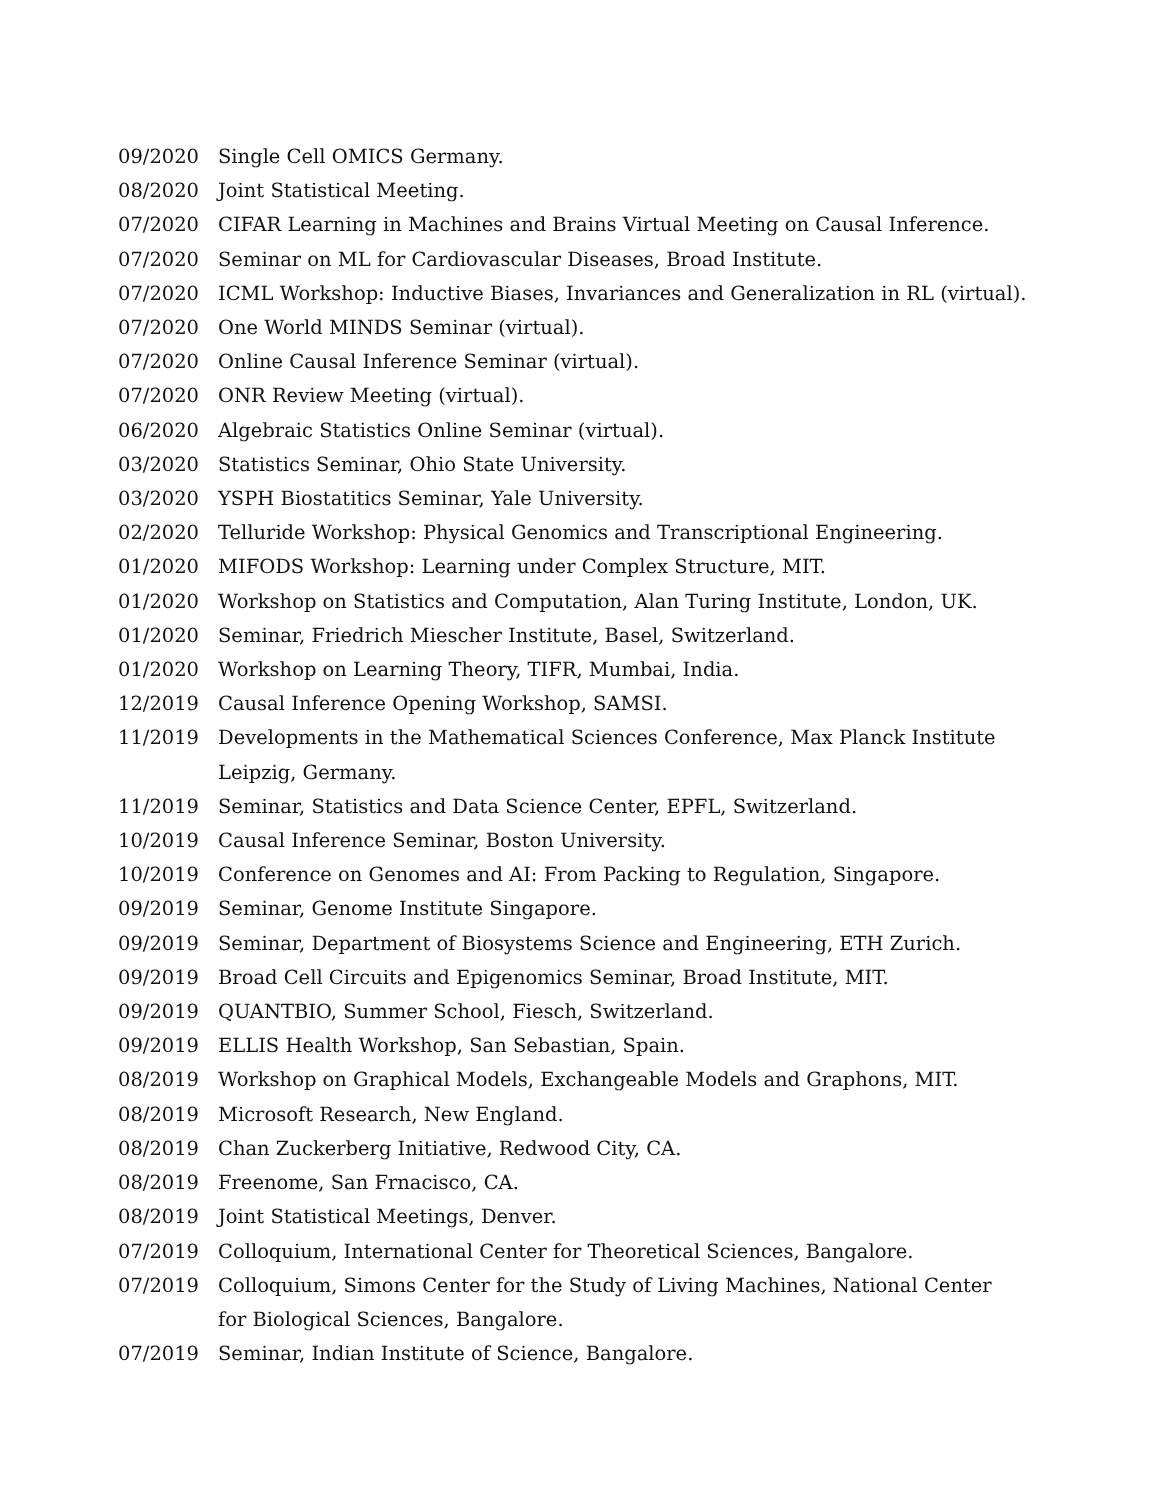09/2020 Single Cell OMICS Germany.
08/2020 Joint Statistical Meeting.
07/2020 CIFAR Learning in Machines and Brains Virtual Meeting on Causal Inference.
07/2020 Seminar on ML for Cardiovascular Diseases, Broad Institute.
07/2020 ICML Workshop: Inductive Biases, Invariances and Generalization in RL (virtual).
07/2020 One World MINDS Seminar (virtual).
07/2020 Online Causal Inference Seminar (virtual).
07/2020 ONR Review Meeting (virtual).
06/2020 Algebraic Statistics Online Seminar (virtual).
03/2020 Statistics Seminar, Ohio State University.
03/2020 YSPH Biostatitics Seminar, Yale University.
02/2020 Telluride Workshop: Physical Genomics and Transcriptional Engineering.
01/2020 MIFODS Workshop: Learning under Complex Structure, MIT.
01/2020 Workshop on Statistics and Computation, Alan Turing Institute, London, UK.
01/2020 Seminar, Friedrich Miescher Institute, Basel, Switzerland.
01/2020 Workshop on Learning Theory, TIFR, Mumbai, India.
12/2019 Causal Inference Opening Workshop, SAMSI.
11/2019 Developments in the Mathematical Sciences Conference, Max Planck Institute
Leipzig, Germany.
11/2019 Seminar, Statistics and Data Science Center, EPFL, Switzerland.
10/2019 Causal Inference Seminar, Boston University.
10/2019 Conference on Genomes and AI: From Packing to Regulation, Singapore.
09/2019 Seminar, Genome Institute Singapore.
09/2019 Seminar, Department of Biosystems Science and Engineering, ETH Zurich.
09/2019 Broad Cell Circuits and Epigenomics Seminar, Broad Institute, MIT.
09/2019 QUANTBIO, Summer School, Fiesch, Switzerland.
09/2019 ELLIS Health Workshop, San Sebastian, Spain.
08/2019 Workshop on Graphical Models, Exchangeable Models and Graphons, MIT.
08/2019 Microsoft Research, New England.
08/2019 Chan Zuckerberg Initiative, Redwood City, CA.
08/2019 Freenome, San Frnacisco, CA.
08/2019 Joint Statistical Meetings, Denver.
07/2019 Colloquium, International Center for Theoretical Sciences, Bangalore.
07/2019 Colloquium, Simons Center for the Study of Living Machines, National Center
for Biological Sciences, Bangalore.
07/2019 Seminar, Indian Institute of Science, Bangalore.